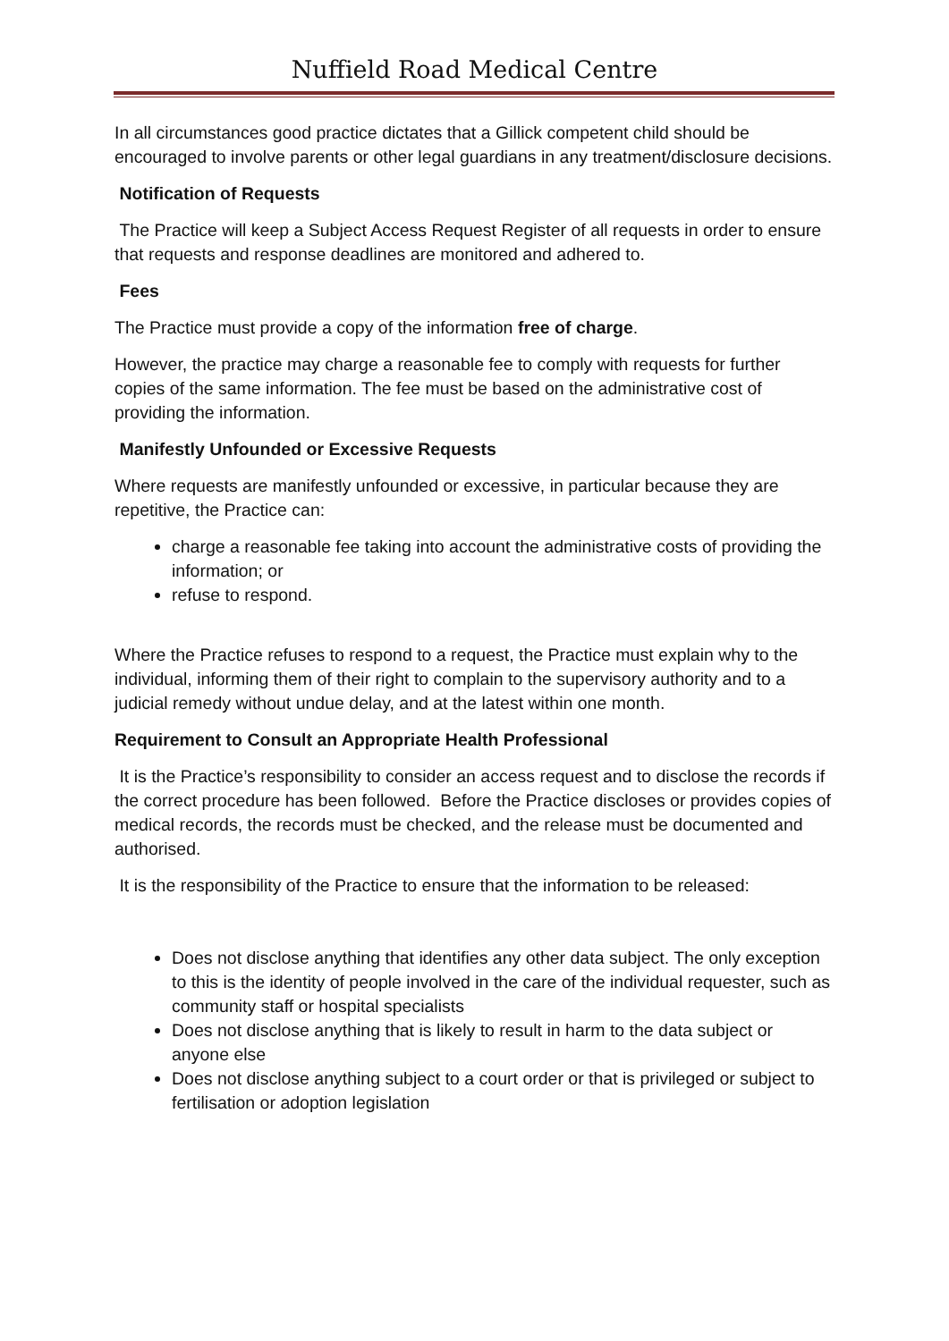Nuffield Road Medical Centre
In all circumstances good practice dictates that a Gillick competent child should be encouraged to involve parents or other legal guardians in any treatment/disclosure decisions.
Notification of Requests
The Practice will keep a Subject Access Request Register of all requests in order to ensure that requests and response deadlines are monitored and adhered to.
Fees
The Practice must provide a copy of the information free of charge.
However, the practice may charge a reasonable fee to comply with requests for further copies of the same information. The fee must be based on the administrative cost of providing the information.
Manifestly Unfounded or Excessive Requests
Where requests are manifestly unfounded or excessive, in particular because they are repetitive, the Practice can:
charge a reasonable fee taking into account the administrative costs of providing the information; or
refuse to respond.
Where the Practice refuses to respond to a request, the Practice must explain why to the individual, informing them of their right to complain to the supervisory authority and to a judicial remedy without undue delay, and at the latest within one month.
Requirement to Consult an Appropriate Health Professional
It is the Practice’s responsibility to consider an access request and to disclose the records if the correct procedure has been followed. Before the Practice discloses or provides copies of medical records, the records must be checked, and the release must be documented and authorised.
It is the responsibility of the Practice to ensure that the information to be released:
Does not disclose anything that identifies any other data subject. The only exception to this is the identity of people involved in the care of the individual requester, such as community staff or hospital specialists
Does not disclose anything that is likely to result in harm to the data subject or anyone else
Does not disclose anything subject to a court order or that is privileged or subject to fertilisation or adoption legislation